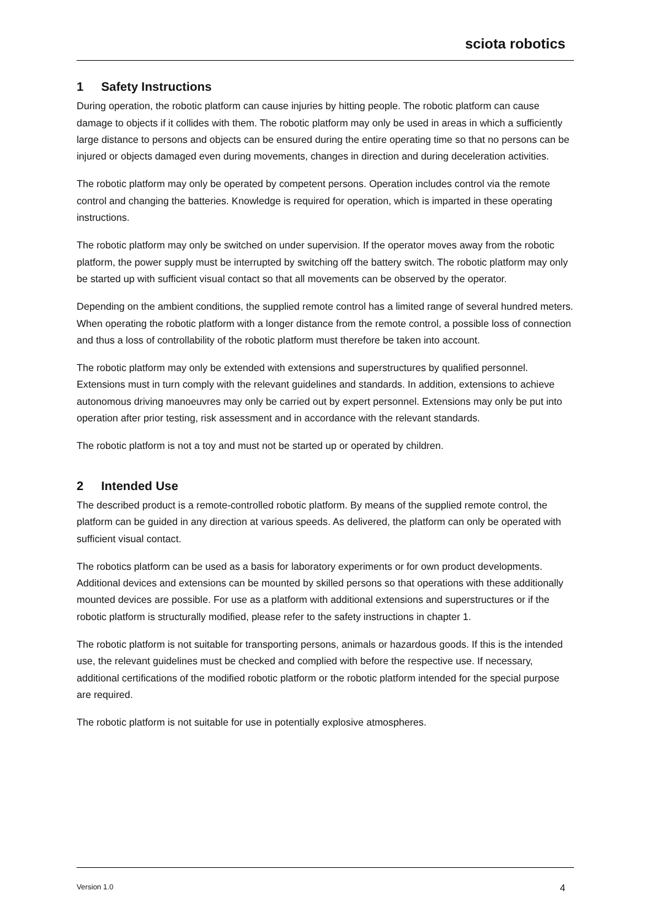sciota robotics
1 Safety Instructions
During operation, the robotic platform can cause injuries by hitting people. The robotic platform can cause damage to objects if it collides with them. The robotic platform may only be used in areas in which a sufficiently large distance to persons and objects can be ensured during the entire operating time so that no persons can be injured or objects damaged even during movements, changes in direction and during deceleration activities.
The robotic platform may only be operated by competent persons. Operation includes control via the remote control and changing the batteries. Knowledge is required for operation, which is imparted in these operating instructions.
The robotic platform may only be switched on under supervision. If the operator moves away from the robotic platform, the power supply must be interrupted by switching off the battery switch. The robotic platform may only be started up with sufficient visual contact so that all movements can be observed by the operator.
Depending on the ambient conditions, the supplied remote control has a limited range of several hundred meters. When operating the robotic platform with a longer distance from the remote control, a possible loss of connection and thus a loss of controllability of the robotic platform must therefore be taken into account.
The robotic platform may only be extended with extensions and superstructures by qualified personnel. Extensions must in turn comply with the relevant guidelines and standards. In addition, extensions to achieve autonomous driving manoeuvres may only be carried out by expert personnel. Extensions may only be put into operation after prior testing, risk assessment and in accordance with the relevant standards.
The robotic platform is not a toy and must not be started up or operated by children.
2 Intended Use
The described product is a remote-controlled robotic platform. By means of the supplied remote control, the platform can be guided in any direction at various speeds. As delivered, the platform can only be operated with sufficient visual contact.
The robotics platform can be used as a basis for laboratory experiments or for own product developments. Additional devices and extensions can be mounted by skilled persons so that operations with these additionally mounted devices are possible. For use as a platform with additional extensions and superstructures or if the robotic platform is structurally modified, please refer to the safety instructions in chapter 1.
The robotic platform is not suitable for transporting persons, animals or hazardous goods. If this is the intended use, the relevant guidelines must be checked and complied with before the respective use. If necessary, additional certifications of the modified robotic platform or the robotic platform intended for the special purpose are required.
The robotic platform is not suitable for use in potentially explosive atmospheres.
Version 1.0 4